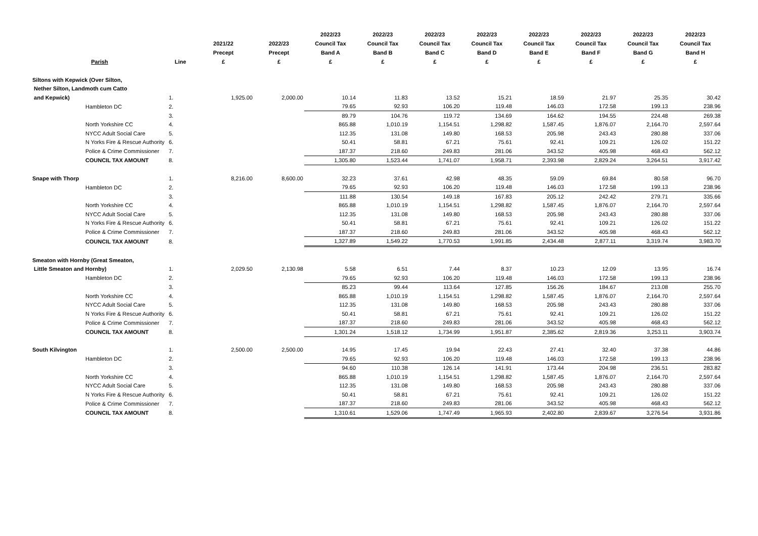| Parish | | Line | 2021/22 Precept £ | 2022/23 Precept £ | 2022/23 Council Tax Band A £ | 2022/23 Council Tax Band B £ | 2022/23 Council Tax Band C £ | 2022/23 Council Tax Band D £ | 2022/23 Council Tax Band E £ | 2022/23 Council Tax Band F £ | 2022/23 Council Tax Band G £ | 2022/23 Council Tax Band H £ |
| --- | --- | --- | --- | --- | --- | --- | --- | --- | --- | --- | --- | --- |
| Siltons with Kepwick (Over Silton, | | | | | | | | | | | | |
| Nether Silton, Landmoth cum Catto | | | | | | | | | | | | |
| and Kepwick) | | 1. | 1,925.00 | 2,000.00 | 10.14 | 11.83 | 13.52 | 15.21 | 18.59 | 21.97 | 25.35 | 30.42 |
| | Hambleton DC | 2. | | | 79.65 | 92.93 | 106.20 | 119.48 | 146.03 | 172.58 | 199.13 | 238.96 |
| | | 3. | | | 89.79 | 104.76 | 119.72 | 134.69 | 164.62 | 194.55 | 224.48 | 269.38 |
| | North Yorkshire CC | 4. | | | 865.88 | 1,010.19 | 1,154.51 | 1,298.82 | 1,587.45 | 1,876.07 | 2,164.70 | 2,597.64 |
| | NYCC Adult Social Care | 5. | | | 112.35 | 131.08 | 149.80 | 168.53 | 205.98 | 243.43 | 280.88 | 337.06 |
| | N Yorks Fire & Rescue Authority | 6. | | | 50.41 | 58.81 | 67.21 | 75.61 | 92.41 | 109.21 | 126.02 | 151.22 |
| | Police & Crime Commissioner | 7. | | | 187.37 | 218.60 | 249.83 | 281.06 | 343.52 | 405.98 | 468.43 | 562.12 |
| | COUNCIL TAX AMOUNT | 8. | | | 1,305.80 | 1,523.44 | 1,741.07 | 1,958.71 | 2,393.98 | 2,829.24 | 3,264.51 | 3,917.42 |
| Snape with Thorp | | 1. | 8,216.00 | 8,600.00 | 32.23 | 37.61 | 42.98 | 48.35 | 59.09 | 69.84 | 80.58 | 96.70 |
| | Hambleton DC | 2. | | | 79.65 | 92.93 | 106.20 | 119.48 | 146.03 | 172.58 | 199.13 | 238.96 |
| | | 3. | | | 111.88 | 130.54 | 149.18 | 167.83 | 205.12 | 242.42 | 279.71 | 335.66 |
| | North Yorkshire CC | 4. | | | 865.88 | 1,010.19 | 1,154.51 | 1,298.82 | 1,587.45 | 1,876.07 | 2,164.70 | 2,597.64 |
| | NYCC Adult Social Care | 5. | | | 112.35 | 131.08 | 149.80 | 168.53 | 205.98 | 243.43 | 280.88 | 337.06 |
| | N Yorks Fire & Rescue Authority | 6. | | | 50.41 | 58.81 | 67.21 | 75.61 | 92.41 | 109.21 | 126.02 | 151.22 |
| | Police & Crime Commissioner | 7. | | | 187.37 | 218.60 | 249.83 | 281.06 | 343.52 | 405.98 | 468.43 | 562.12 |
| | COUNCIL TAX AMOUNT | 8. | | | 1,327.89 | 1,549.22 | 1,770.53 | 1,991.85 | 2,434.48 | 2,877.11 | 3,319.74 | 3,983.70 |
| Smeaton with Hornby (Great Smeaton, | | | | | | | | | | | | |
| Little Smeaton and Hornby) | | 1. | 2,029.50 | 2,130.98 | 5.58 | 6.51 | 7.44 | 8.37 | 10.23 | 12.09 | 13.95 | 16.74 |
| | Hambleton DC | 2. | | | 79.65 | 92.93 | 106.20 | 119.48 | 146.03 | 172.58 | 199.13 | 238.96 |
| | | 3. | | | 85.23 | 99.44 | 113.64 | 127.85 | 156.26 | 184.67 | 213.08 | 255.70 |
| | North Yorkshire CC | 4. | | | 865.88 | 1,010.19 | 1,154.51 | 1,298.82 | 1,587.45 | 1,876.07 | 2,164.70 | 2,597.64 |
| | NYCC Adult Social Care | 5. | | | 112.35 | 131.08 | 149.80 | 168.53 | 205.98 | 243.43 | 280.88 | 337.06 |
| | N Yorks Fire & Rescue Authority | 6. | | | 50.41 | 58.81 | 67.21 | 75.61 | 92.41 | 109.21 | 126.02 | 151.22 |
| | Police & Crime Commissioner | 7. | | | 187.37 | 218.60 | 249.83 | 281.06 | 343.52 | 405.98 | 468.43 | 562.12 |
| | COUNCIL TAX AMOUNT | 8. | | | 1,301.24 | 1,518.12 | 1,734.99 | 1,951.87 | 2,385.62 | 2,819.36 | 3,253.11 | 3,903.74 |
| South Kilvington | | 1. | 2,500.00 | 2,500.00 | 14.95 | 17.45 | 19.94 | 22.43 | 27.41 | 32.40 | 37.38 | 44.86 |
| | Hambleton DC | 2. | | | 79.65 | 92.93 | 106.20 | 119.48 | 146.03 | 172.58 | 199.13 | 238.96 |
| | | 3. | | | 94.60 | 110.38 | 126.14 | 141.91 | 173.44 | 204.98 | 236.51 | 283.82 |
| | North Yorkshire CC | 4. | | | 865.88 | 1,010.19 | 1,154.51 | 1,298.82 | 1,587.45 | 1,876.07 | 2,164.70 | 2,597.64 |
| | NYCC Adult Social Care | 5. | | | 112.35 | 131.08 | 149.80 | 168.53 | 205.98 | 243.43 | 280.88 | 337.06 |
| | N Yorks Fire & Rescue Authority | 6. | | | 50.41 | 58.81 | 67.21 | 75.61 | 92.41 | 109.21 | 126.02 | 151.22 |
| | Police & Crime Commissioner | 7. | | | 187.37 | 218.60 | 249.83 | 281.06 | 343.52 | 405.98 | 468.43 | 562.12 |
| | COUNCIL TAX AMOUNT | 8. | | | 1,310.61 | 1,529.06 | 1,747.49 | 1,965.93 | 2,402.80 | 2,839.67 | 3,276.54 | 3,931.86 |